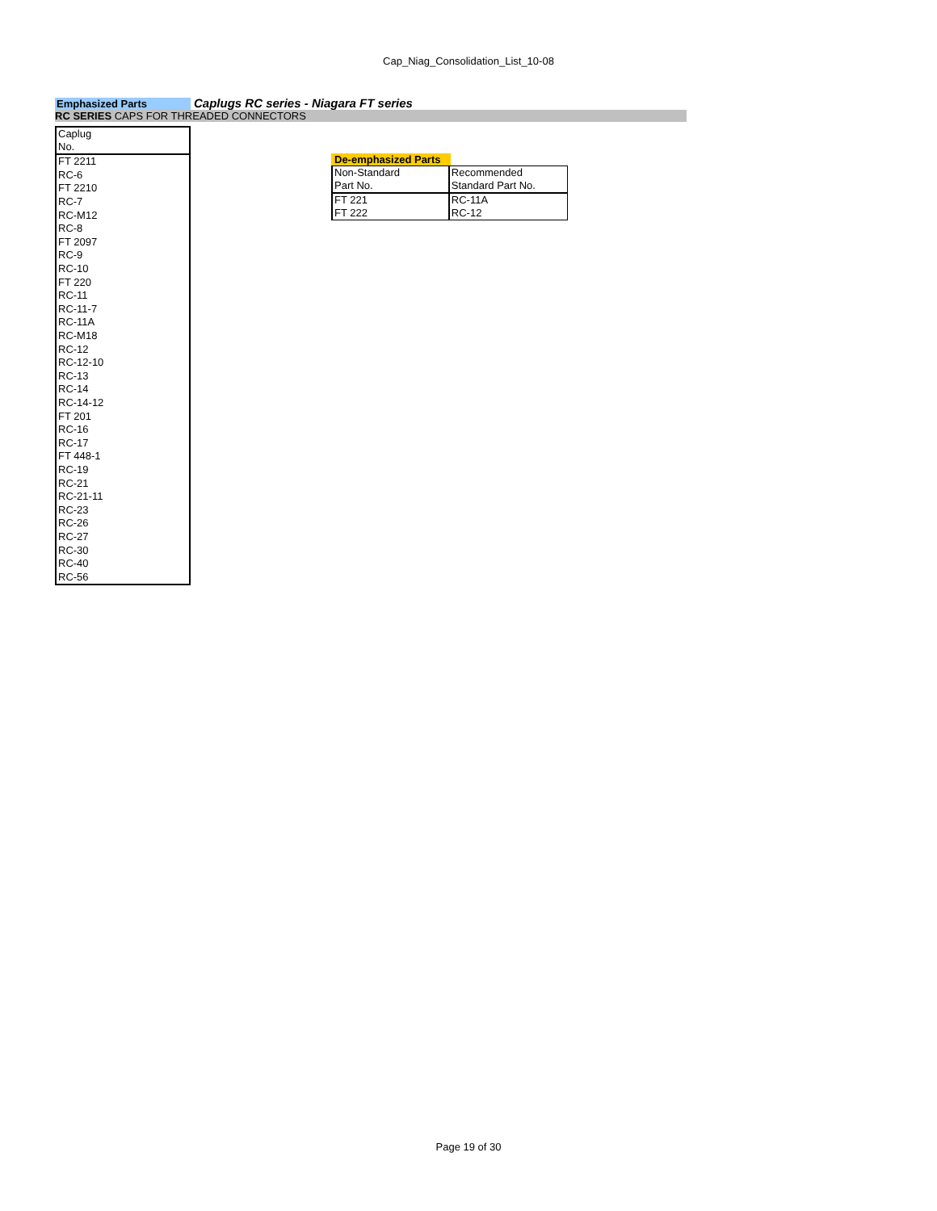Cap_Niag_Consolidation_List_10-08
Emphasized Parts
Caplugs RC series - Niagara FT series
RC SERIES CAPS FOR THREADED CONNECTORS
| Caplug No. |
| FT 2211 |
| RC-6 |
| FT 2210 |
| RC-7 |
| RC-M12 |
| RC-8 |
| FT 2097 |
| RC-9 |
| RC-10 |
| FT 220 |
| RC-11 |
| RC-11-7 |
| RC-11A |
| RC-M18 |
| RC-12 |
| RC-12-10 |
| RC-13 |
| RC-14 |
| RC-14-12 |
| FT 201 |
| RC-16 |
| RC-17 |
| FT 448-1 |
| RC-19 |
| RC-21 |
| RC-21-11 |
| RC-23 |
| RC-26 |
| RC-27 |
| RC-30 |
| RC-40 |
| RC-56 |
De-emphasized Parts
| Non-Standard | Recommended |
| Part No. | Standard Part No. |
| FT 221 | RC-11A |
| FT 222 | RC-12 |
Page 19 of 30